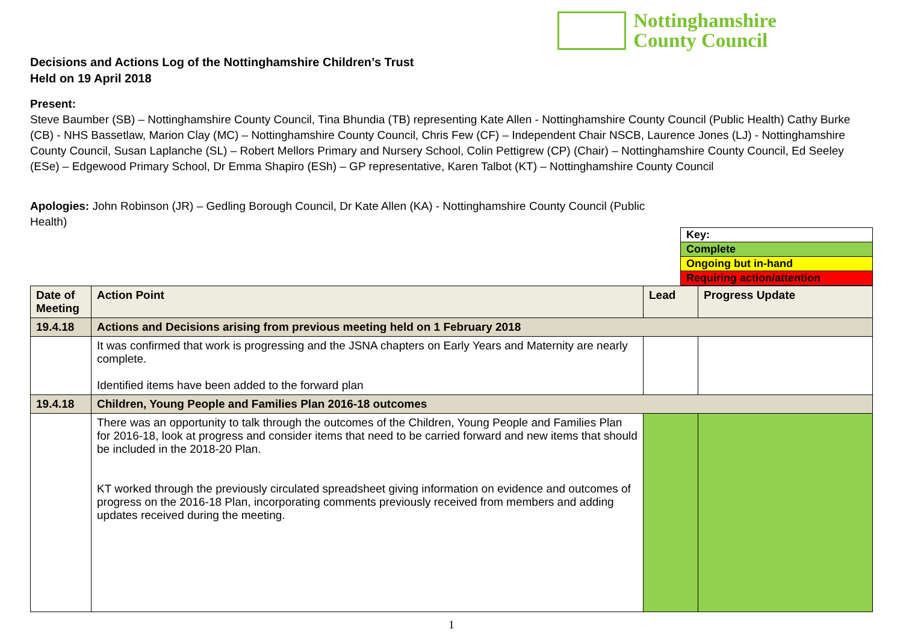Nottinghamshire
County Council
Decisions and Actions Log of the Nottinghamshire Children’s Trust
Held on 19 April 2018
Present:
Steve Baumber (SB) – Nottinghamshire County Council, Tina Bhundia (TB) representing Kate Allen - Nottinghamshire County Council (Public Health) Cathy Burke (CB) - NHS Bassetlaw, Marion Clay (MC) – Nottinghamshire County Council, Chris Few (CF) – Independent Chair NSCB, Laurence Jones (LJ) - Nottinghamshire County Council, Susan Laplanche (SL) – Robert Mellors Primary and Nursery School, Colin Pettigrew (CP) (Chair) – Nottinghamshire County Council, Ed Seeley (ESe) – Edgewood Primary School, Dr Emma Shapiro (ESh) – GP representative, Karen Talbot (KT) – Nottinghamshire County Council
Apologies: John Robinson (JR) – Gedling Borough Council, Dr Kate Allen (KA) - Nottinghamshire County Council (Public Health)
Key:
Complete
Ongoing but in-hand
Requiring action/attention
| Date of Meeting | Action Point | Lead | Progress Update |
| --- | --- | --- | --- |
| 19.4.18 | Actions and Decisions arising from previous meeting held on 1 February 2018 | | |
| | It was confirmed that work is progressing and the JSNA chapters on Early Years and Maternity are nearly complete. Identified items have been added to the forward plan | | |
| 19.4.18 | Children, Young People and Families Plan 2016-18 outcomes | | |
| | There was an opportunity to talk through the outcomes of the Children, Young People and Families Plan for 2016-18, look at progress and consider items that need to be carried forward and new items that should be included in the 2018-20 Plan. KT worked through the previously circulated spreadsheet giving information on evidence and outcomes of progress on the 2016-18 Plan, incorporating comments previously received from members and adding updates received during the meeting. | | |
1